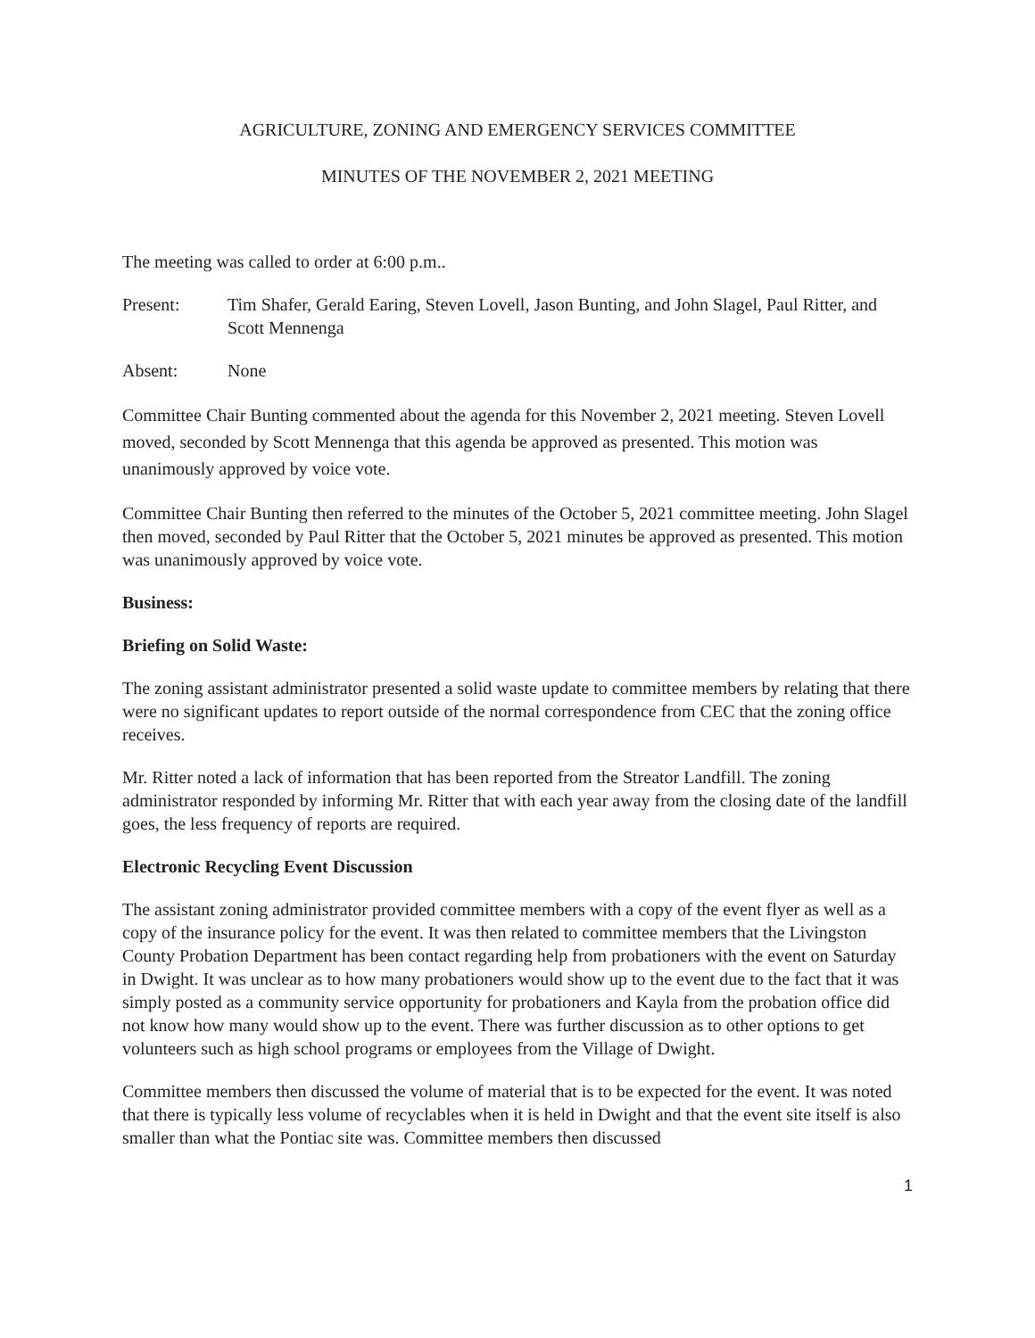AGRICULTURE, ZONING AND EMERGENCY SERVICES COMMITTEE
MINUTES OF THE NOVEMBER 2, 2021 MEETING
The meeting was called to order at 6:00 p.m..
Present: Tim Shafer, Gerald Earing, Steven Lovell, Jason Bunting, and John Slagel, Paul Ritter, and Scott Mennenga
Absent: None
Committee Chair Bunting commented about the agenda for this November 2, 2021 meeting. Steven Lovell moved, seconded by Scott Mennenga that this agenda be approved as presented. This motion was unanimously approved by voice vote.
Committee Chair Bunting then referred to the minutes of the October 5, 2021 committee meeting. John Slagel then moved, seconded by Paul Ritter that the October 5, 2021 minutes be approved as presented. This motion was unanimously approved by voice vote.
Business:
Briefing on Solid Waste:
The zoning assistant administrator presented a solid waste update to committee members by relating that there were no significant updates to report outside of the normal correspondence from CEC that the zoning office receives.
Mr. Ritter noted a lack of information that has been reported from the Streator Landfill. The zoning administrator responded by informing Mr. Ritter that with each year away from the closing date of the landfill goes, the less frequency of reports are required.
Electronic Recycling Event Discussion
The assistant zoning administrator provided committee members with a copy of the event flyer as well as a copy of the insurance policy for the event. It was then related to committee members that the Livingston County Probation Department has been contact regarding help from probationers with the event on Saturday in Dwight. It was unclear as to how many probationers would show up to the event due to the fact that it was simply posted as a community service opportunity for probationers and Kayla from the probation office did not know how many would show up to the event. There was further discussion as to other options to get volunteers such as high school programs or employees from the Village of Dwight.
Committee members then discussed the volume of material that is to be expected for the event. It was noted that there is typically less volume of recyclables when it is held in Dwight and that the event site itself is also smaller than what the Pontiac site was. Committee members then discussed
1